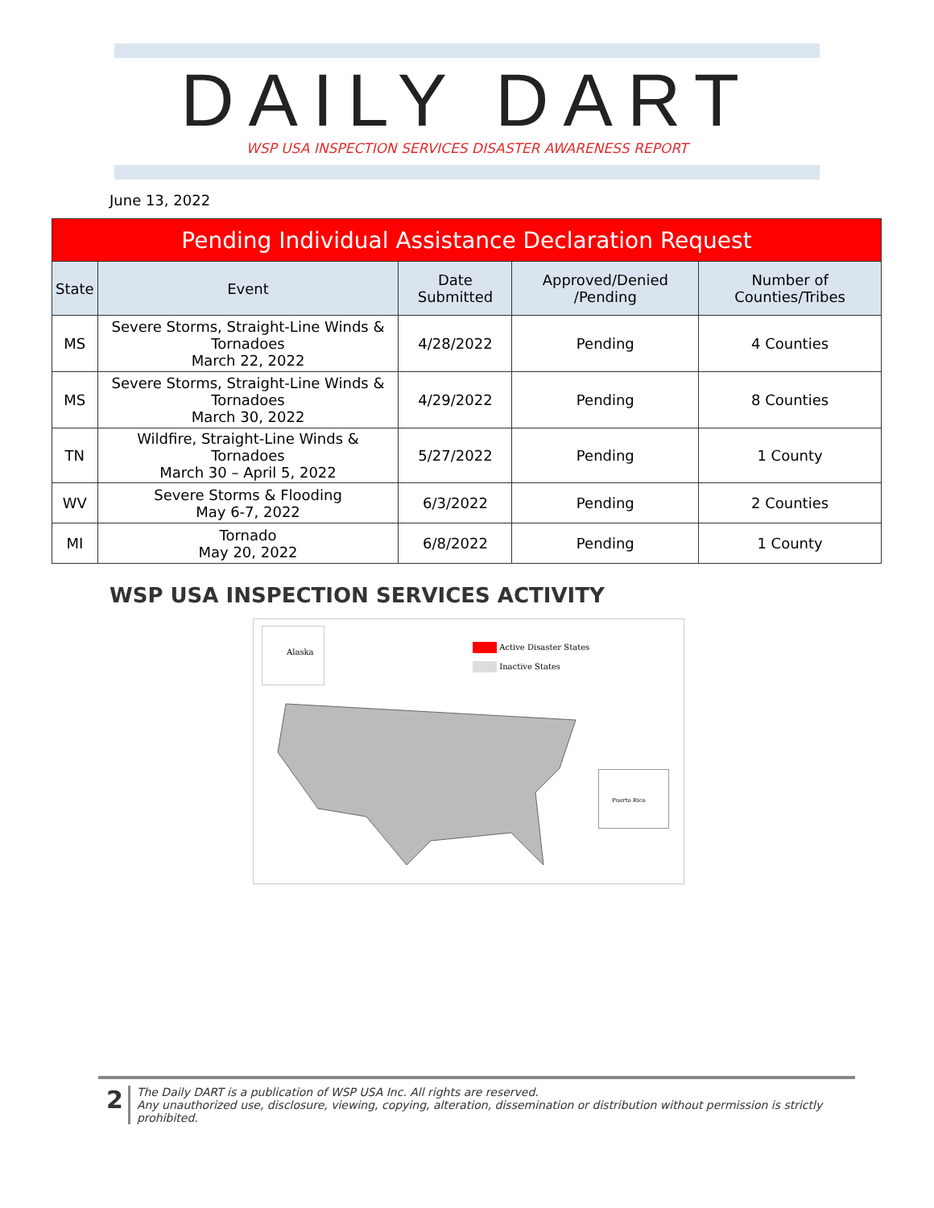DAILY DART
WSP USA INSPECTION SERVICES DISASTER AWARENESS REPORT
June 13, 2022
| Pending Individual Assistance Declaration Request | | | | |
| State | Event | Date Submitted | Approved/Denied /Pending | Number of Counties/Tribes |
| MS | Severe Storms, Straight-Line Winds & Tornadoes March 22, 2022 | 4/28/2022 | Pending | 4 Counties |
| MS | Severe Storms, Straight-Line Winds & Tornadoes March 30, 2022 | 4/29/2022 | Pending | 8 Counties |
| TN | Wildfire, Straight-Line Winds & Tornadoes March 30 – April 5, 2022 | 5/27/2022 | Pending | 1 County |
| WV | Severe Storms & Flooding May 6-7, 2022 | 6/3/2022 | Pending | 2 Counties |
| MI | Tornado May 20, 2022 | 6/8/2022 | Pending | 1 County |
WSP USA INSPECTION SERVICES ACTIVITY
Alaska
Active Disaster States
Inactive States
Puerto Rico
2
The Daily DART is a publication of WSP USA Inc. All rights are reserved.
Any unauthorized use, disclosure, viewing, copying, alteration, dissemination or distribution without permission is strictly prohibited.